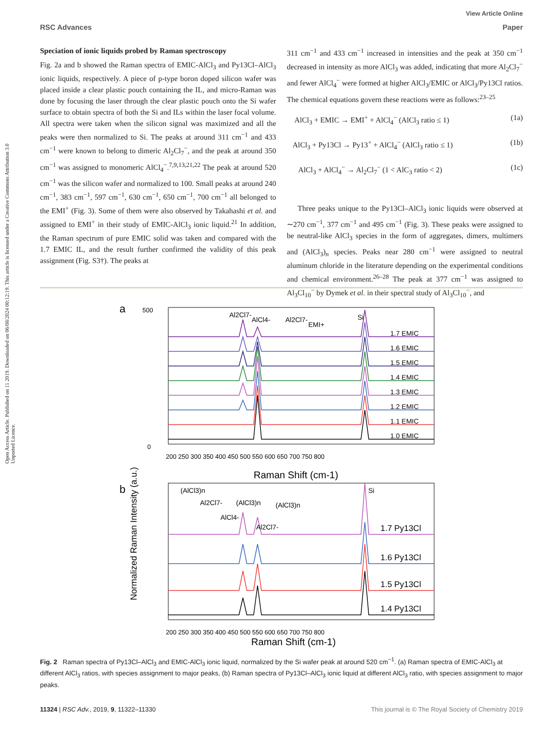View Article Online
RSC Advances Paper
Open Access Article. Published on 11 2019. Downloaded on 06/08/2024 00:12:19. This article is licensed under a Creative Commons Attribution 3.0 Unported Licence.
Speciation of ionic liquids probed by Raman spectroscopy
Fig. 2a and b showed the Raman spectra of EMIC-AlCl<sub>3</sub> and Py13Cl–AlCl<sub>3</sub> ionic liquids, respectively. A piece of p-type boron doped silicon wafer was placed inside a clear plastic pouch containing the IL, and micro-Raman was done by focusing the laser through the clear plastic pouch onto the Si wafer surface to obtain spectra of both the Si and ILs within the laser focal volume. All spectra were taken when the silicon signal was maximized and all the peaks were then normalized to Si. The peaks at around 311 cm<sup>−1</sup> and 433 cm<sup>−1</sup> were known to belong to dimeric Al<sub>2</sub>Cl<sub>7</sub><sup>−</sup>, and the peak at around 350 cm<sup>−1</sup> was assigned to monomeric AlCl<sub>4</sub><sup>−</sup>.<sup>7,9,13,21,22</sup> The peak at around 520 cm<sup>−1</sup> was the silicon wafer and normalized to 100. Small peaks at around 240 cm<sup>−1</sup>, 383 cm<sup>−1</sup>, 597 cm<sup>−1</sup>, 630 cm<sup>−1</sup>, 650 cm<sup>−1</sup>, 700 cm<sup>−1</sup> all belonged to the EMI<sup>+</sup> (Fig. 3). Some of them were also observed by Takahashi et al. and assigned to EMI<sup>+</sup> in their study of EMIC-AlCl<sub>3</sub> ionic liquid.<sup>21</sup> In addition, the Raman spectrum of pure EMIC solid was taken and compared with the 1.7 EMIC IL, and the result further confirmed the validity of this peak assignment (Fig. S3†). The peaks at
311 cm<sup>−1</sup> and 433 cm<sup>−1</sup> increased in intensities and the peak at 350 cm<sup>−1</sup> decreased in intensity as more AlCl<sub>3</sub> was added, indicating that more Al<sub>2</sub>Cl<sub>7</sub><sup>−</sup> and fewer AlCl<sub>4</sub><sup>−</sup> were formed at higher AlCl<sub>3</sub>/EMIC or AlCl<sub>3</sub>/Py13Cl ratios. The chemical equations govern these reactions were as follows:<sup>23–25</sup>
AlCl<sub>3</sub> + EMIC → EMI<sup>+</sup> + AlCl<sub>4</sub><sup>−</sup> (AlCl<sub>3</sub> ratio ≤ 1) (1a)
AlCl<sub>3</sub> + Py13Cl → Py13<sup>+</sup> + AlCl<sub>4</sub><sup>−</sup> (AlCl<sub>3</sub> ratio ≤ 1) (1b)
AlCl<sub>3</sub> + AlCl<sub>4</sub><sup>−</sup> → Al<sub>2</sub>Cl<sub>7</sub><sup>−</sup> (1 < AlC<sub>3</sub> ratio < 2) (1c)
Three peaks unique to the Py13Cl–AlCl<sub>3</sub> ionic liquids were observed at ∼270 cm<sup>−1</sup>, 377 cm<sup>−1</sup> and 495 cm<sup>−1</sup> (Fig. 3). These peaks were assigned to be neutral-like AlCl<sub>3</sub> species in the form of aggregates, dimers, multimers and (AlCl<sub>3</sub>)<sub>n</sub> species. Peaks near 280 cm<sup>−1</sup> were assigned to neutral aluminum chloride in the literature depending on the experimental conditions and chemical environment.<sup>26–28</sup> The peak at 377 cm<sup>−1</sup> was assigned to Al<sub>3</sub>Cl<sub>10</sub><sup>−</sup> by Dymek et al. in their spectral study of Al<sub>3</sub>Cl<sub>10</sub><sup>−</sup>, and
a
0
500
200 250 300 350 400 450 500 550 600 650 700 750 800
Raman Shift (cm-1)
1.7 EMIC
1.6 EMIC
1.5 EMIC
1.4 EMIC
1.3 EMIC
1.2 EMIC
1.1 EMIC
1.0 EMIC
Al2Cl7-
AlCl4-
Al2Cl7-
Si
EMI+
b
1.7 Py13Cl
1.6 Py13Cl
1.5 Py13Cl
1.4 Py13Cl
(AlCl3)n
Al2Cl7-
(AlCl3)n
(AlCl3)n
AlCl4-
Al2Cl7-
Si
200 250 300 350 400 450 500 550 600 650 700 750 800
Raman Shift (cm-1)
Normalized Raman Intensity (a.u.)
Fig. 2 Raman spectra of Py13Cl–AlCl<sub>3</sub> and EMIC-AlCl<sub>3</sub> ionic liquid, normalized by the Si wafer peak at around 520 cm<sup>−1</sup>. (a) Raman spectra of EMIC-AlCl<sub>3</sub> at different AlCl<sub>3</sub> ratios, with species assignment to major peaks, (b) Raman spectra of Py13Cl–AlCl<sub>3</sub> ionic liquid at different AlCl<sub>3</sub> ratio, with species assignment to major peaks.
11324 | RSC Adv., 2019, 9, 11322–11330 This journal is © The Royal Society of Chemistry 2019